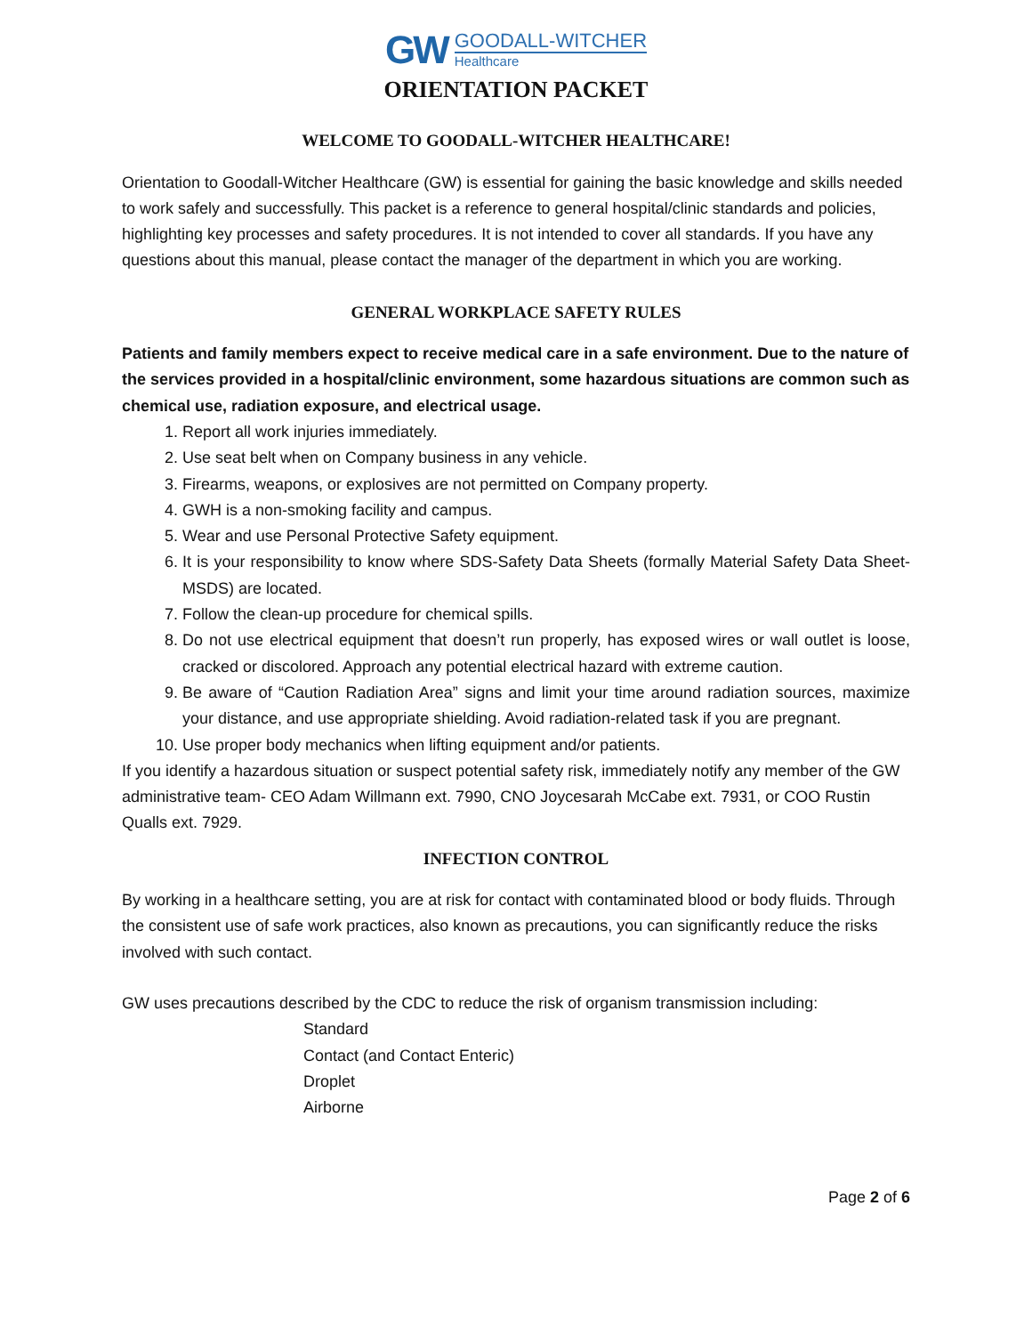GW
GOODALL-WITCHER
Healthcare
ORIENTATION PACKET
WELCOME TO GOODALL-WITCHER HEALTHCARE!
Orientation to Goodall-Witcher Healthcare (GW) is essential for gaining the basic knowledge and skills needed to work safely and successfully. This packet is a reference to general hospital/clinic standards and policies, highlighting key processes and safety procedures. It is not intended to cover all standards. If you have any questions about this manual, please contact the manager of the department in which you are working.
GENERAL WORKPLACE SAFETY RULES
Patients and family members expect to receive medical care in a safe environment. Due to the nature of the services provided in a hospital/clinic environment, some hazardous situations are common such as chemical use, radiation exposure, and electrical usage.
1. Report all work injuries immediately.
2. Use seat belt when on Company business in any vehicle.
3. Firearms, weapons, or explosives are not permitted on Company property.
4. GWH is a non-smoking facility and campus.
5. Wear and use Personal Protective Safety equipment.
6. It is your responsibility to know where SDS-Safety Data Sheets (formally Material Safety Data Sheet-MSDS) are located.
7. Follow the clean-up procedure for chemical spills.
8. Do not use electrical equipment that doesn’t run properly, has exposed wires or wall outlet is loose, cracked or discolored. Approach any potential electrical hazard with extreme caution.
9. Be aware of “Caution Radiation Area” signs and limit your time around radiation sources, maximize your distance, and use appropriate shielding. Avoid radiation-related task if you are pregnant.
10. Use proper body mechanics when lifting equipment and/or patients.
If you identify a hazardous situation or suspect potential safety risk, immediately notify any member of the GW administrative team- CEO Adam Willmann ext. 7990, CNO Joycesarah McCabe ext. 7931, or COO Rustin Qualls ext. 7929.
INFECTION CONTROL
By working in a healthcare setting, you are at risk for contact with contaminated blood or body fluids. Through the consistent use of safe work practices, also known as precautions, you can significantly reduce the risks involved with such contact.
GW uses precautions described by the CDC to reduce the risk of organism transmission including:
Standard
Contact (and Contact Enteric)
Droplet
Airborne
Page 2 of 6